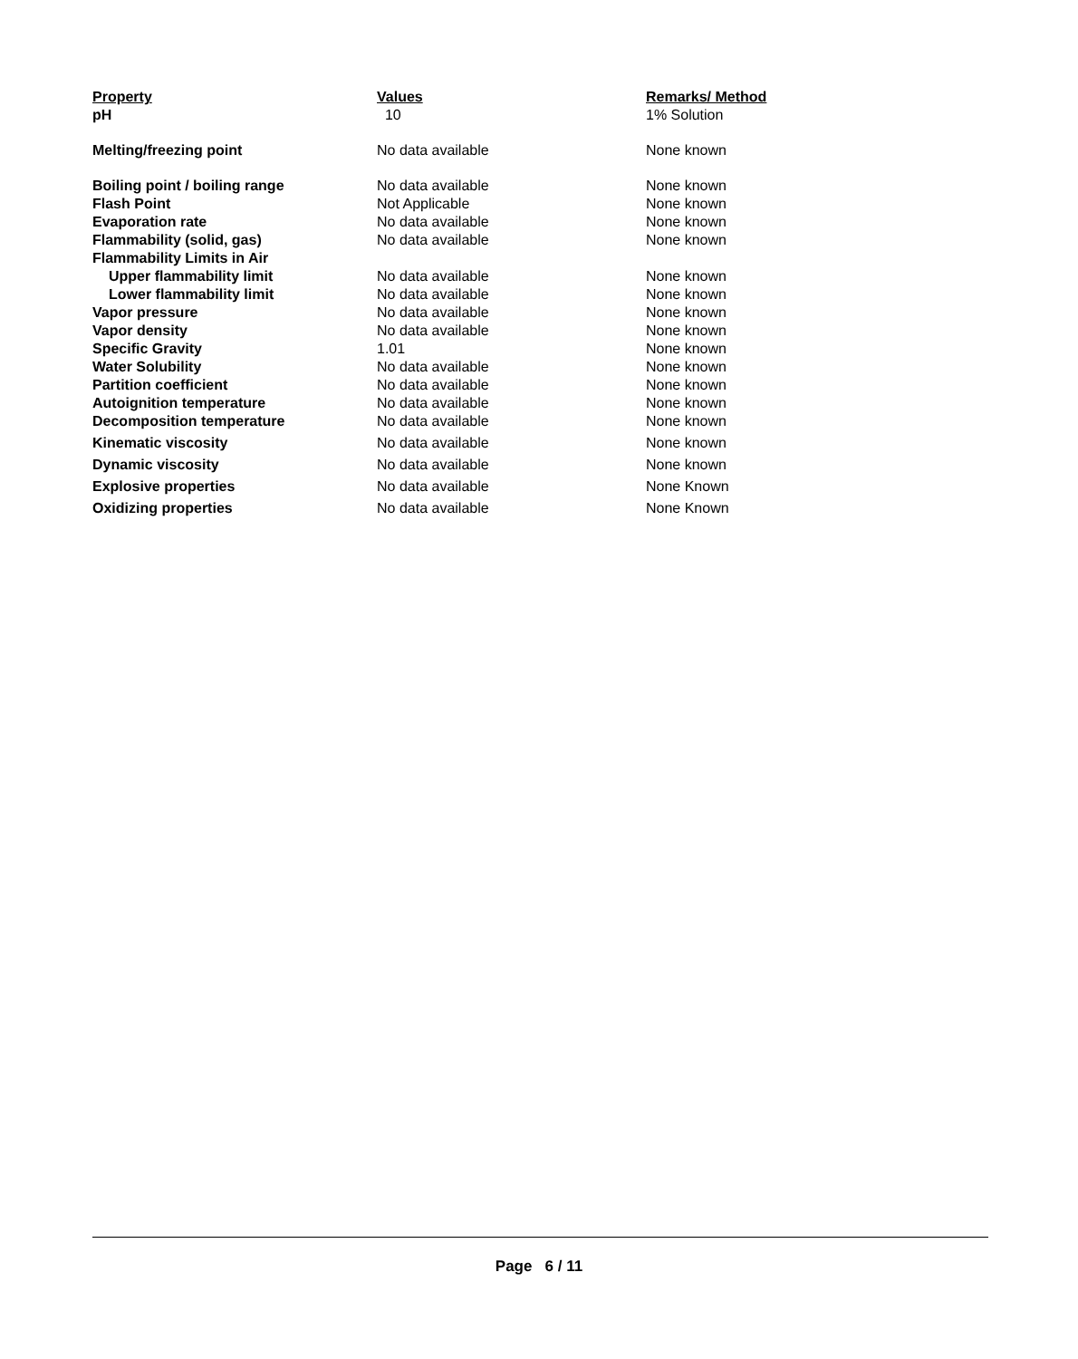| Property | Values | Remarks/ Method |
| --- | --- | --- |
| pH | 10 | 1% Solution |
| Melting/freezing point | No data available | None known |
| Boiling point / boiling range | No data available | None known |
| Flash Point | Not Applicable | None known |
| Evaporation rate | No data available | None known |
| Flammability (solid, gas) | No data available | None known |
| Flammability Limits in Air | | |
| Upper flammability limit | No data available | None known |
| Lower flammability limit | No data available | None known |
| Vapor pressure | No data available | None known |
| Vapor density | No data available | None known |
| Specific Gravity | 1.01 | None known |
| Water Solubility | No data available | None known |
| Partition coefficient | No data available | None known |
| Autoignition temperature | No data available | None known |
| Decomposition temperature | No data available | None known |
| Kinematic viscosity | No data available | None known |
| Dynamic viscosity | No data available | None known |
| Explosive properties | No data available | None Known |
| Oxidizing properties | No data available | None Known |
Page 6 / 11